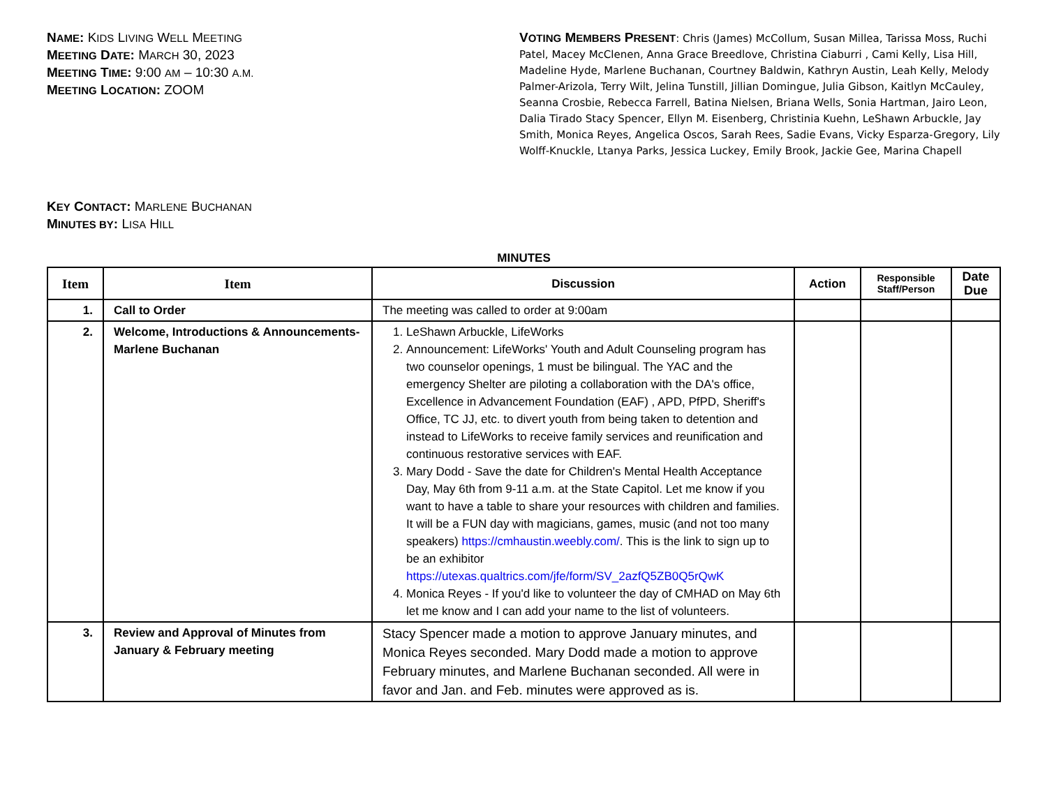NAME: KIDS LIVING WELL MEETING
MEETING DATE: MARCH 30, 2023
MEETING TIME: 9:00 AM – 10:30 A.M.
MEETING LOCATION: ZOOM
KEY CONTACT: MARLENE BUCHANAN
MINUTES BY: LISA HILL
VOTING MEMBERS PRESENT: Chris (James) McCollum, Susan Millea, Tarissa Moss, Ruchi Patel, Macey McClenen, Anna Grace Breedlove, Christina Ciaburri , Cami Kelly, Lisa Hill, Madeline Hyde, Marlene Buchanan, Courtney Baldwin, Kathryn Austin, Leah Kelly, Melody Palmer-Arizola, Terry Wilt, Jelina Tunstill, Jillian Domingue, Julia Gibson, Kaitlyn McCauley, Seanna Crosbie, Rebecca Farrell, Batina Nielsen, Briana Wells, Sonia Hartman, Jairo Leon, Dalia Tirado Stacy Spencer, Ellyn M. Eisenberg, Christinia Kuehn, LeShawn Arbuckle, Jay Smith, Monica Reyes, Angelica Oscos, Sarah Rees, Sadie Evans, Vicky Esparza-Gregory, Lily Wolff-Knuckle, Ltanya Parks, Jessica Luckey, Emily Brook, Jackie Gee, Marina Chapell
MINUTES
| Item | Item | Discussion | Action | Responsible Staff/Person | Date Due |
| --- | --- | --- | --- | --- | --- |
| 1. | Call to Order | The meeting was called to order at 9:00am | | | |
| 2. | Welcome, Introductions & Announcements- Marlene Buchanan | 1. LeShawn Arbuckle, LifeWorks 2. Announcement: LifeWorks' Youth and Adult Counseling program has two counselor openings, 1 must be bilingual. The YAC and the emergency Shelter are piloting a collaboration with the DA's office, Excellence in Advancement Foundation (EAF) , APD, PfPD, Sheriff's Office, TC JJ, etc. to divert youth from being taken to detention and instead to LifeWorks to receive family services and reunification and continuous restorative services with EAF. 3. Mary Dodd - Save the date for Children's Mental Health Acceptance Day, May 6th from 9-11 a.m. at the State Capitol. Let me know if you want to have a table to share your resources with children and families. It will be a FUN day with magicians, games, music (and not too many speakers) https://cmhaustin.weebly.com/ . This is the link to sign up to be an exhibitor https://utexas.qualtrics.com/jfe/form/SV_2azfQ5ZB0Q5rQwK 4. Monica Reyes - If you'd like to volunteer the day of CMHAD on May 6th let me know and I can add your name to the list of volunteers. | | | |
| 3. | Review and Approval of Minutes from January & February meeting | Stacy Spencer made a motion to approve January minutes, and Monica Reyes seconded. Mary Dodd made a motion to approve February minutes, and Marlene Buchanan seconded. All were in favor and Jan. and Feb. minutes were approved as is. | | | |